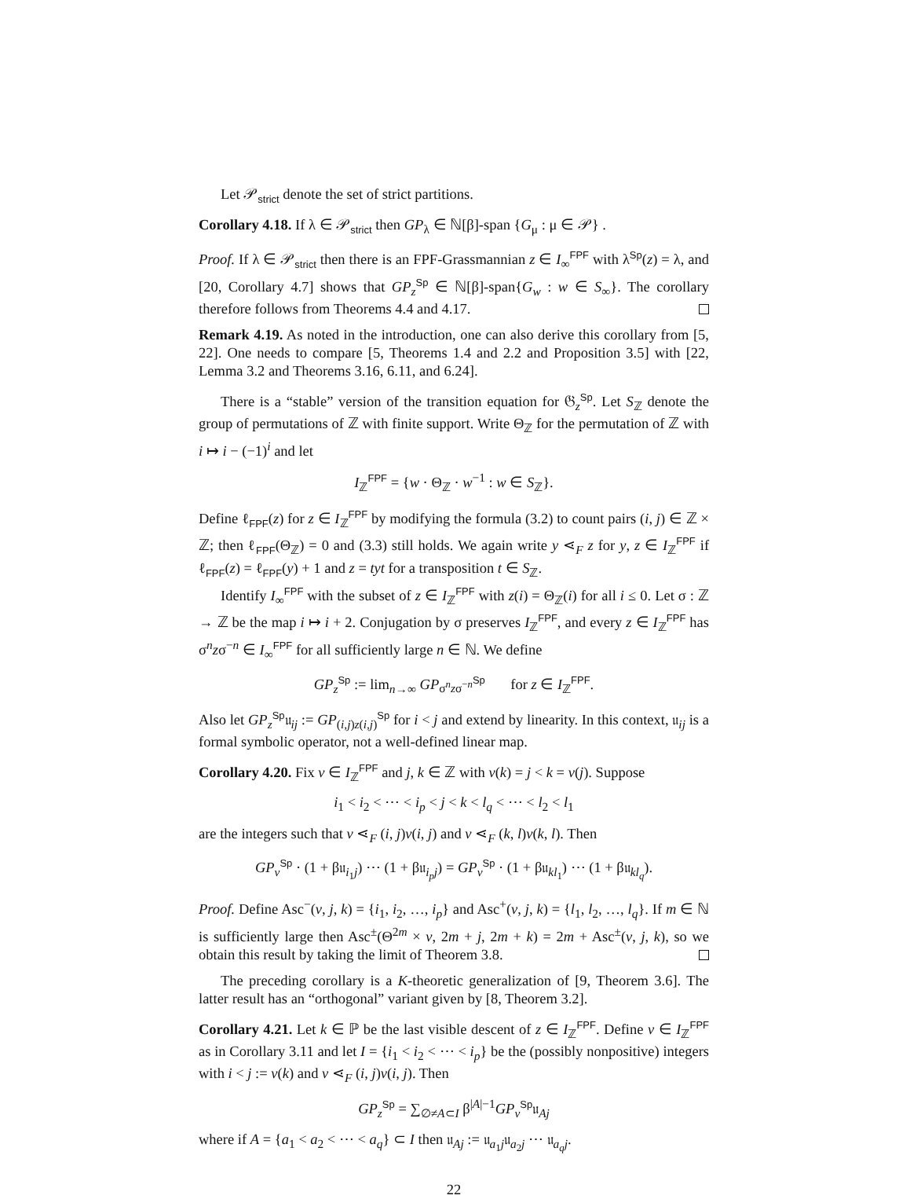Let 𝒫<sub>strict</sub> denote the set of strict partitions.
Corollary 4.18. If λ ∈ 𝒫<sub>strict</sub> then GP<sub>λ</sub> ∈ ℕ[β]-span {G<sub>μ</sub> : μ ∈ 𝒫} .
Proof. If λ ∈ 𝒫<sub>strict</sub> then there is an FPF-Grassmannian z ∈ I<sub>∞</sub><sup>FPF</sup> with λ<sup>Sp</sup>(z) = λ, and [20, Corollary 4.7] shows that GP<sub>z</sub><sup>Sp</sup> ∈ ℕ[β]-span{G<sub>w</sub> : w ∈ S<sub>∞</sub>}. The corollary therefore follows from Theorems 4.4 and 4.17.
Remark 4.19. As noted in the introduction, one can also derive this corollary from [5, 22]. One needs to compare [5, Theorems 1.4 and 2.2 and Proposition 3.5] with [22, Lemma 3.2 and Theorems 3.16, 6.11, and 6.24].
There is a “stable” version of the transition equation for 𝔊<sub>z</sub><sup>Sp</sup>. Let S<sub>ℤ</sub> denote the group of permutations of ℤ with finite support. Write Θ<sub>ℤ</sub> for the permutation of ℤ with i ↦ i − (−1)<sup>i</sup> and let
I<sub>ℤ</sub><sup>FPF</sup> = {w · Θ<sub>ℤ</sub> · w<sup>−1</sup> : w ∈ S<sub>ℤ</sub>}.
Define ℓ<sub>FPF</sub>(z) for z ∈ I<sub>ℤ</sub><sup>FPF</sup> by modifying the formula (3.2) to count pairs (i, j) ∈ ℤ × ℤ; then ℓ<sub>FPF</sub>(Θ<sub>ℤ</sub>) = 0 and (3.3) still holds. We again write y ⋖<sub>F</sub> z for y, z ∈ I<sub>ℤ</sub><sup>FPF</sup> if ℓ<sub>FPF</sub>(z) = ℓ<sub>FPF</sub>(y) + 1 and z = tyt for a transposition t ∈ S<sub>ℤ</sub>.
Identify I<sub>∞</sub><sup>FPF</sup> with the subset of z ∈ I<sub>ℤ</sub><sup>FPF</sup> with z(i) = Θ<sub>ℤ</sub>(i) for all i ≤ 0. Let σ : ℤ → ℤ be the map i ↦ i + 2. Conjugation by σ preserves I<sub>ℤ</sub><sup>FPF</sup>, and every z ∈ I<sub>ℤ</sub><sup>FPF</sup> has σ<sup>n</sup>zσ<sup>−n</sup> ∈ I<sub>∞</sub><sup>FPF</sup> for all sufficiently large n ∈ ℕ. We define
GP<sub>z</sub><sup>Sp</sup> := lim<sub>n→∞</sub> GP<sub>σ<sup>n</sup>zσ<sup>−n</sup></sub><sup>Sp</sup> for z ∈ I<sub>ℤ</sub><sup>FPF</sup>.
Also let GP<sub>z</sub><sup>Sp</sup>𝔲<sub>ij</sub> := GP<sub>(i,j)z(i,j)</sub><sup>Sp</sup> for i < j and extend by linearity. In this context, 𝔲<sub>ij</sub> is a formal symbolic operator, not a well-defined linear map.
Corollary 4.20. Fix v ∈ I<sub>ℤ</sub><sup>FPF</sup> and j, k ∈ ℤ with v(k) = j < k = v(j). Suppose
i<sub>1</sub> < i<sub>2</sub> < ⋯ < i<sub>p</sub> < j < k < l<sub>q</sub> < ⋯ < l<sub>2</sub> < l<sub>1</sub>
are the integers such that v ⋖<sub>F</sub> (i, j)v(i, j) and v ⋖<sub>F</sub> (k, l)v(k, l). Then
GP<sub>v</sub><sup>Sp</sup> · (1 + β𝔲<sub>i<sub>1</sub>j</sub>) ⋯ (1 + β𝔲<sub>i<sub>p</sub>j</sub>) = GP<sub>v</sub><sup>Sp</sup> · (1 + β𝔲<sub>kl<sub>1</sub></sub>) ⋯ (1 + β𝔲<sub>kl<sub>q</sub></sub>).
Proof. Define Asc<sup>−</sup>(v, j, k) = {i<sub>1</sub>, i<sub>2</sub>, …, i<sub>p</sub>} and Asc<sup>+</sup>(v, j, k) = {l<sub>1</sub>, l<sub>2</sub>, …, l<sub>q</sub>}. If m ∈ ℕ is sufficiently large then Asc<sup>±</sup>(Θ<sup>2m</sup> × v, 2m + j, 2m + k) = 2m + Asc<sup>±</sup>(v, j, k), so we obtain this result by taking the limit of Theorem 3.8.
The preceding corollary is a K-theoretic generalization of [9, Theorem 3.6]. The latter result has an “orthogonal” variant given by [8, Theorem 3.2].
Corollary 4.21. Let k ∈ ℙ be the last visible descent of z ∈ I<sub>ℤ</sub><sup>FPF</sup>. Define v ∈ I<sub>ℤ</sub><sup>FPF</sup> as in Corollary 3.11 and let I = {i<sub>1</sub> < i<sub>2</sub> < ⋯ < i<sub>p</sub>} be the (possibly nonpositive) integers with i < j := v(k) and v ⋖<sub>F</sub> (i, j)v(i, j). Then
GP<sub>z</sub><sup>Sp</sup> = ∑<sub>∅≠A⊂I</sub> β<sup>|A|−1</sup>GP<sub>v</sub><sup>Sp</sup>𝔲<sub>Aj</sub>
where if A = {a<sub>1</sub> < a<sub>2</sub> < ⋯ < a<sub>q</sub>} ⊂ I then 𝔲<sub>Aj</sub> := 𝔲<sub>a<sub>1</sub>j</sub>𝔲<sub>a<sub>2</sub>j</sub> ⋯ 𝔲<sub>a<sub>q</sub>j</sub>.
22